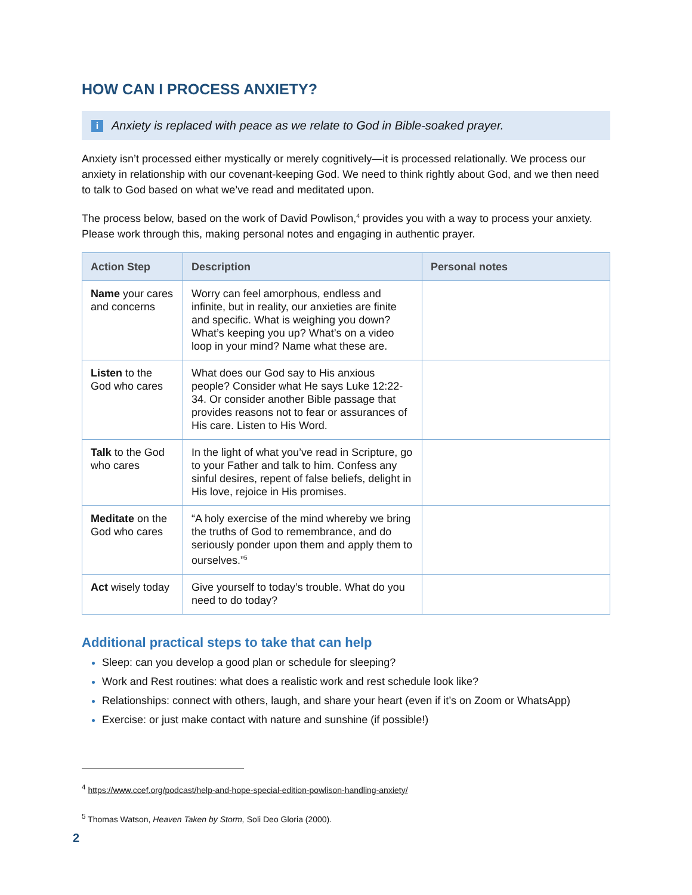HOW CAN I PROCESS ANXIETY?
i Anxiety is replaced with peace as we relate to God in Bible-soaked prayer.
Anxiety isn’t processed either mystically or merely cognitively—it is processed relationally. We process our anxiety in relationship with our covenant-keeping God. We need to think rightly about God, and we then need to talk to God based on what we’ve read and meditated upon.
The process below, based on the work of David Powlison,<sup>4</sup> provides you with a way to process your anxiety. Please work through this, making personal notes and engaging in authentic prayer.
| Action Step | Description | Personal notes |
| --- | --- | --- |
| Name your cares and concerns | Worry can feel amorphous, endless and infinite, but in reality, our anxieties are finite and specific. What is weighing you down? What’s keeping you up? What’s on a video loop in your mind? Name what these are. | |
| Listen to the God who cares | What does our God say to His anxious people? Consider what He says Luke 12:22-34. Or consider another Bible passage that provides reasons not to fear or assurances of His care. Listen to His Word. | |
| Talk to the God who cares | In the light of what you’ve read in Scripture, go to your Father and talk to him. Confess any sinful desires, repent of false beliefs, delight in His love, rejoice in His promises. | |
| Meditate on the God who cares | “A holy exercise of the mind whereby we bring the truths of God to remembrance, and do seriously ponder upon them and apply them to ourselves.”<sup>5</sup> | |
| Act wisely today | Give yourself to today’s trouble. What do you need to do today? | |
Additional practical steps to take that can help
Sleep: can you develop a good plan or schedule for sleeping?
Work and Rest routines: what does a realistic work and rest schedule look like?
Relationships: connect with others, laugh, and share your heart (even if it’s on Zoom or WhatsApp)
Exercise: or just make contact with nature and sunshine (if possible!)
<sup>4</sup> https://www.ccef.org/podcast/help-and-hope-special-edition-powlison-handling-anxiety/
<sup>5</sup> Thomas Watson, Heaven Taken by Storm, Soli Deo Gloria (2000).
2